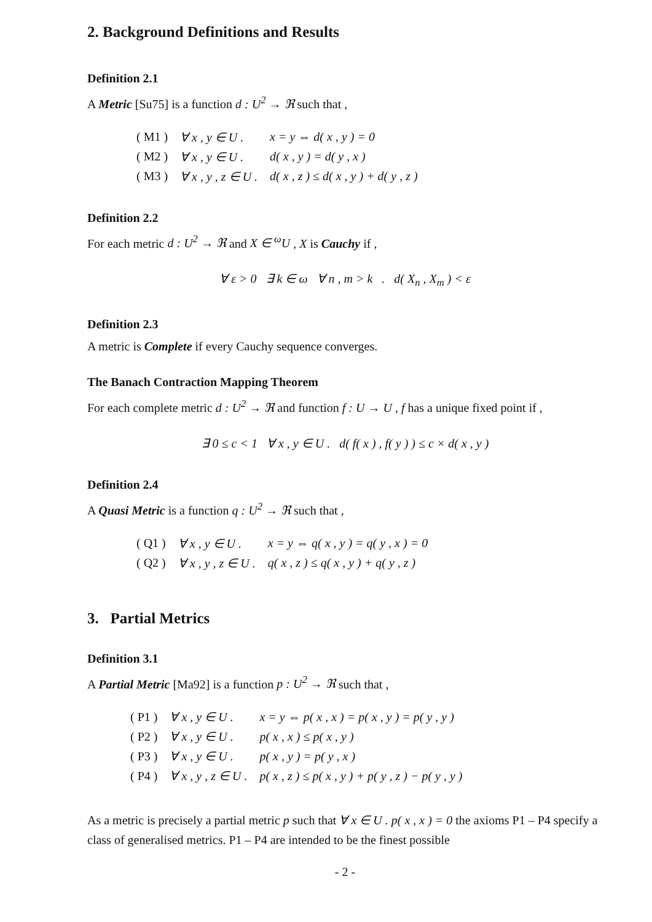2. Background Definitions and Results
Definition 2.1
A Metric [Su75] is a function d : U<sup>2</sup> → ℜ such that ,
| ( M1 ) | ∀ x , y ∈ U . | x = y ⇔ d( x , y ) = 0 |
| ( M2 ) | ∀ x , y ∈ U . | d( x , y ) = d( y , x ) |
| ( M3 ) | ∀ x , y , z ∈ U . | d( x , z ) ≤ d( x , y ) + d( y , z ) |
Definition 2.2
For each metric d : U<sup>2</sup> → ℜ and X ∈ <sup>ω</sup>U , X is Cauchy if ,
∀ ε > 0 ∃ k ∈ ω ∀ n , m > k . d( X<sub>n</sub> , X<sub>m</sub> ) < ε
Definition 2.3
A metric is Complete if every Cauchy sequence converges.
The Banach Contraction Mapping Theorem
For each complete metric d : U<sup>2</sup> → ℜ and function f : U → U , f has a unique fixed point if ,
∃ 0 ≤ c < 1 ∀ x , y ∈ U . d( f( x ) , f( y ) ) ≤ c × d( x , y )
Definition 2.4
A Quasi Metric is a function q : U<sup>2</sup> → ℜ such that ,
| ( Q1 ) | ∀ x , y ∈ U . | x = y ⇔ q( x , y ) = q( y , x ) = 0 |
| ( Q2 ) | ∀ x , y , z ∈ U . | q( x , z ) ≤ q( x , y ) + q( y , z ) |
3. Partial Metrics
Definition 3.1
A Partial Metric [Ma92] is a function p : U<sup>2</sup> → ℜ such that ,
| ( P1 ) | ∀ x , y ∈ U . | x = y ⇔ p( x , x ) = p( x , y ) = p( y , y ) |
| ( P2 ) | ∀ x , y ∈ U . | p( x , x ) ≤ p( x , y ) |
| ( P3 ) | ∀ x , y ∈ U . | p( x , y ) = p( y , x ) |
| ( P4 ) | ∀ x , y , z ∈ U . | p( x , z ) ≤ p( x , y ) + p( y , z ) − p( y , y ) |
As a metric is precisely a partial metric p such that ∀ x ∈ U . p( x , x ) = 0 the axioms P1 – P4 specify a class of generalised metrics. P1 – P4 are intended to be the finest possible
- 2 -